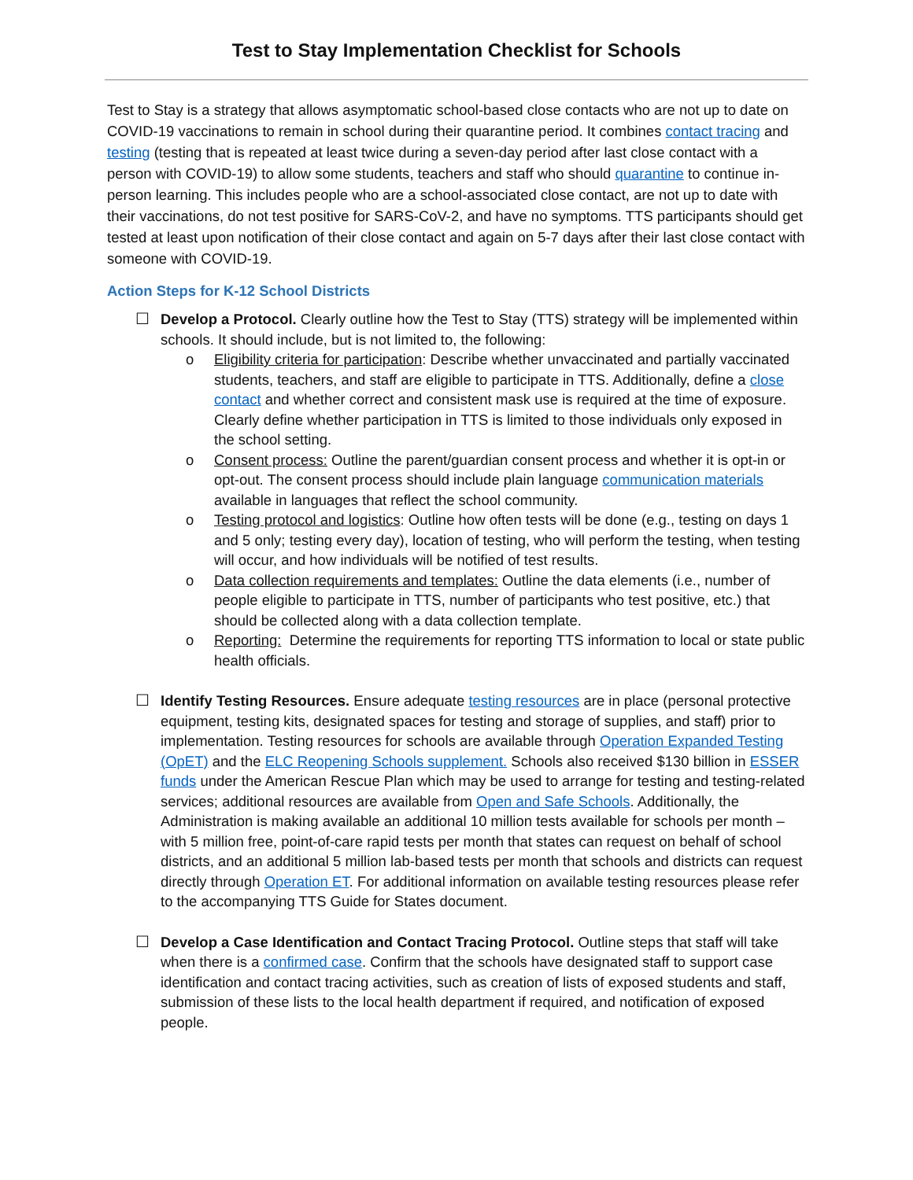Test to Stay Implementation Checklist for Schools
Test to Stay is a strategy that allows asymptomatic school-based close contacts who are not up to date on COVID-19 vaccinations to remain in school during their quarantine period. It combines contact tracing and testing (testing that is repeated at least twice during a seven-day period after last close contact with a person with COVID-19) to allow some students, teachers and staff who should quarantine to continue in-person learning. This includes people who are a school-associated close contact, are not up to date with their vaccinations, do not test positive for SARS-CoV-2, and have no symptoms. TTS participants should get tested at least upon notification of their close contact and again on 5-7 days after their last close contact with someone with COVID-19.
Action Steps for K-12 School Districts
☐ Develop a Protocol. Clearly outline how the Test to Stay (TTS) strategy will be implemented within schools. It should include, but is not limited to, the following:
o Eligibility criteria for participation: Describe whether unvaccinated and partially vaccinated students, teachers, and staff are eligible to participate in TTS. Additionally, define a close contact and whether correct and consistent mask use is required at the time of exposure. Clearly define whether participation in TTS is limited to those individuals only exposed in the school setting.
o Consent process: Outline the parent/guardian consent process and whether it is opt-in or opt-out. The consent process should include plain language communication materials available in languages that reflect the school community.
o Testing protocol and logistics: Outline how often tests will be done (e.g., testing on days 1 and 5 only; testing every day), location of testing, who will perform the testing, when testing will occur, and how individuals will be notified of test results.
o Data collection requirements and templates: Outline the data elements (i.e., number of people eligible to participate in TTS, number of participants who test positive, etc.) that should be collected along with a data collection template.
o Reporting: Determine the requirements for reporting TTS information to local or state public health officials.
☐ Identify Testing Resources. Ensure adequate testing resources are in place (personal protective equipment, testing kits, designated spaces for testing and storage of supplies, and staff) prior to implementation. Testing resources for schools are available through Operation Expanded Testing (OpET) and the ELC Reopening Schools supplement. Schools also received $130 billion in ESSER funds under the American Rescue Plan which may be used to arrange for testing and testing-related services; additional resources are available from Open and Safe Schools. Additionally, the Administration is making available an additional 10 million tests available for schools per month – with 5 million free, point-of-care rapid tests per month that states can request on behalf of school districts, and an additional 5 million lab-based tests per month that schools and districts can request directly through Operation ET. For additional information on available testing resources please refer to the accompanying TTS Guide for States document.
☐ Develop a Case Identification and Contact Tracing Protocol. Outline steps that staff will take when there is a confirmed case. Confirm that the schools have designated staff to support case identification and contact tracing activities, such as creation of lists of exposed students and staff, submission of these lists to the local health department if required, and notification of exposed people.